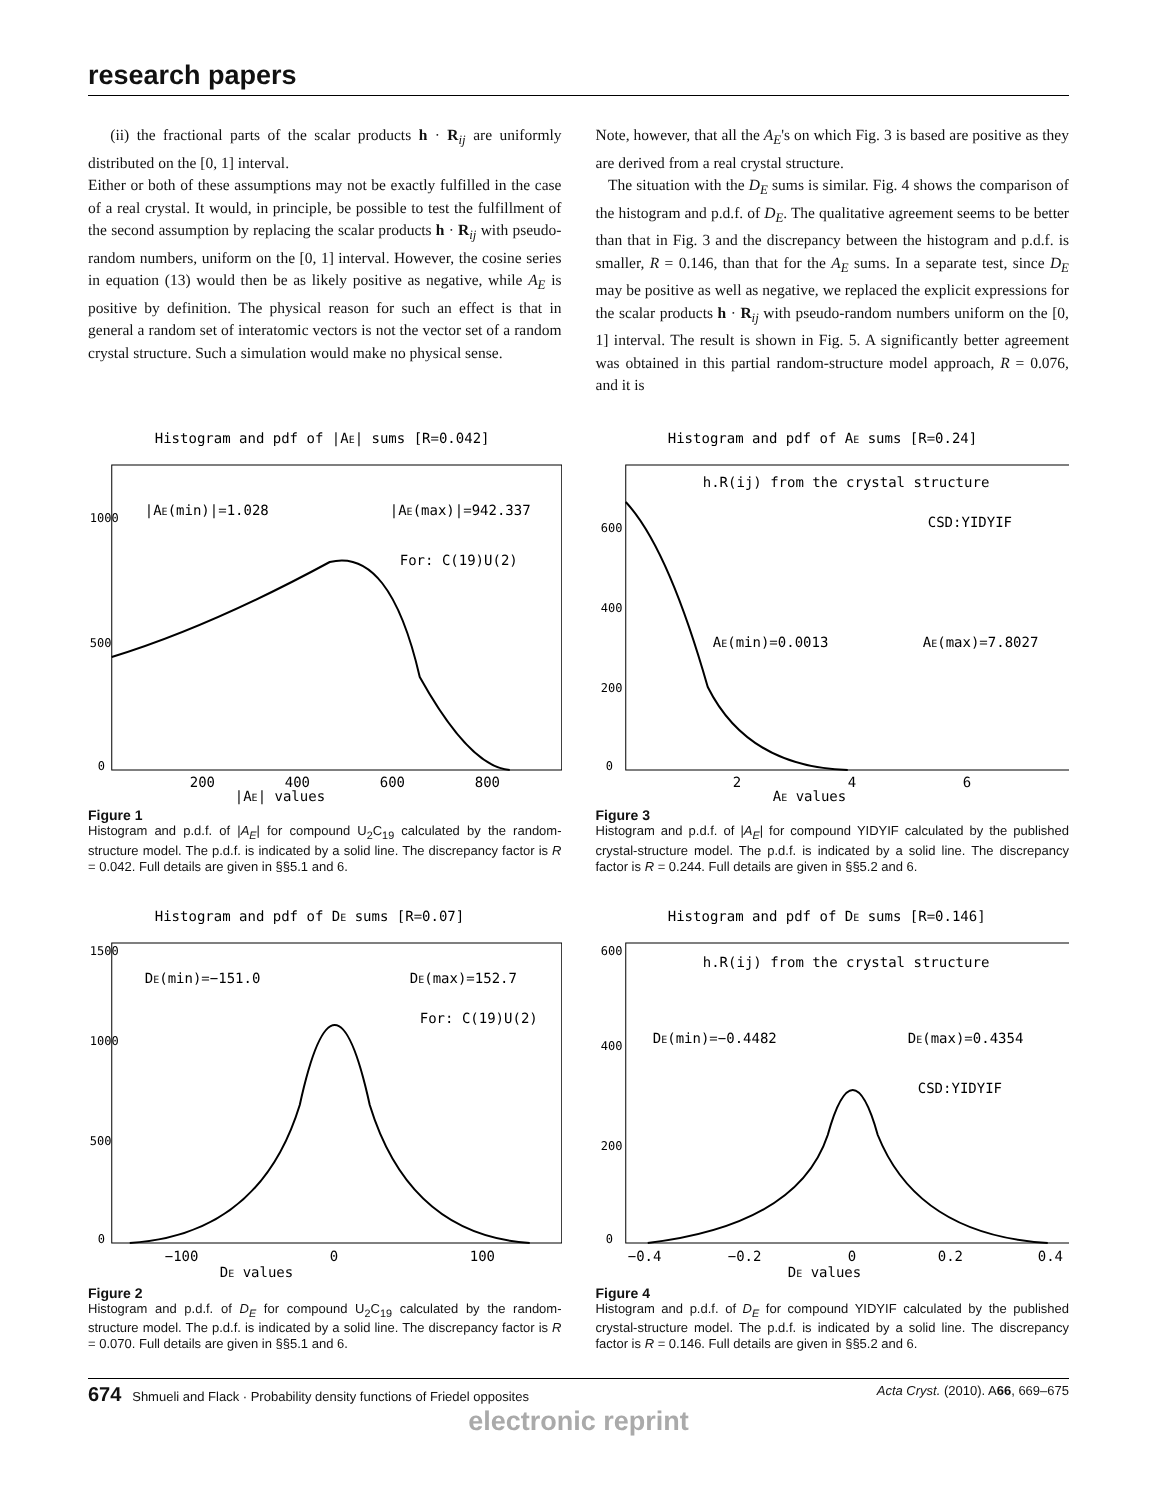research papers
(ii) the fractional parts of the scalar products h · R<sub>ij</sub> are uniformly distributed on the [0, 1] interval.
Either or both of these assumptions may not be exactly fulfilled in the case of a real crystal. It would, in principle, be possible to test the fulfillment of the second assumption by replacing the scalar products h · R<sub>ij</sub> with pseudo-random numbers, uniform on the [0, 1] interval. However, the cosine series in equation (13) would then be as likely positive as negative, while A<sub>E</sub> is positive by definition. The physical reason for such an effect is that in general a random set of interatomic vectors is not the vector set of a random crystal structure. Such a simulation would make no physical sense.
Note, however, that all the A<sub>E</sub>'s on which Fig. 3 is based are positive as they are derived from a real crystal structure.
The situation with the D<sub>E</sub> sums is similar. Fig. 4 shows the comparison of the histogram and p.d.f. of D<sub>E</sub>. The qualitative agreement seems to be better than that in Fig. 3 and the discrepancy between the histogram and p.d.f. is smaller, R = 0.146, than that for the A<sub>E</sub> sums. In a separate test, since D<sub>E</sub> may be positive as well as negative, we replaced the explicit expressions for the scalar products h · R<sub>ij</sub> with pseudo-random numbers uniform on the [0, 1] interval. The result is shown in Fig. 5. A significantly better agreement was obtained in this partial random-structure model approach, R = 0.076, and it is
Histogram and pdf of |AE| sums [R=0.042]
|AE(min)|=1.028
|AE(max)|=942.337
For: C(19)U(2)
200
400
600
800
|AE| values
0
500
1000
Figure 1
Histogram and p.d.f. of |A<sub>E</sub>| for compound U<sub>2</sub>C<sub>19</sub> calculated by the random-structure model. The p.d.f. is indicated by a solid line. The discrepancy factor is R = 0.042. Full details are given in §§5.1 and 6.
Histogram and pdf of AE sums [R=0.24]
h.R(ij) from the crystal structure
CSD:YIDYIF
AE(min)=0.0013
AE(max)=7.8027
2
4
6
AE values
0
200
400
600
Figure 3
Histogram and p.d.f. of |A<sub>E</sub>| for compound YIDYIF calculated by the published crystal-structure model. The p.d.f. is indicated by a solid line. The discrepancy factor is R = 0.244. Full details are given in §§5.2 and 6.
Histogram and pdf of DE sums [R=0.07]
DE(min)=−151.0
DE(max)=152.7
For: C(19)U(2)
−100
0
100
DE values
0
500
1000
1500
Figure 2
Histogram and p.d.f. of D<sub>E</sub> for compound U<sub>2</sub>C<sub>19</sub> calculated by the random-structure model. The p.d.f. is indicated by a solid line. The discrepancy factor is R = 0.070. Full details are given in §§5.1 and 6.
Histogram and pdf of DE sums [R=0.146]
h.R(ij) from the crystal structure
DE(min)=−0.4482
DE(max)=0.4354
CSD:YIDYIF
−0.4
−0.2
0
0.2
0.4
DE values
0
200
400
600
Figure 4
Histogram and p.d.f. of D<sub>E</sub> for compound YIDYIF calculated by the published crystal-structure model. The p.d.f. is indicated by a solid line. The discrepancy factor is R = 0.146. Full details are given in §§5.2 and 6.
674 Shmueli and Flack · Probability density functions of Friedel opposites Acta Cryst. (2010). A66, 669–675
electronic reprint